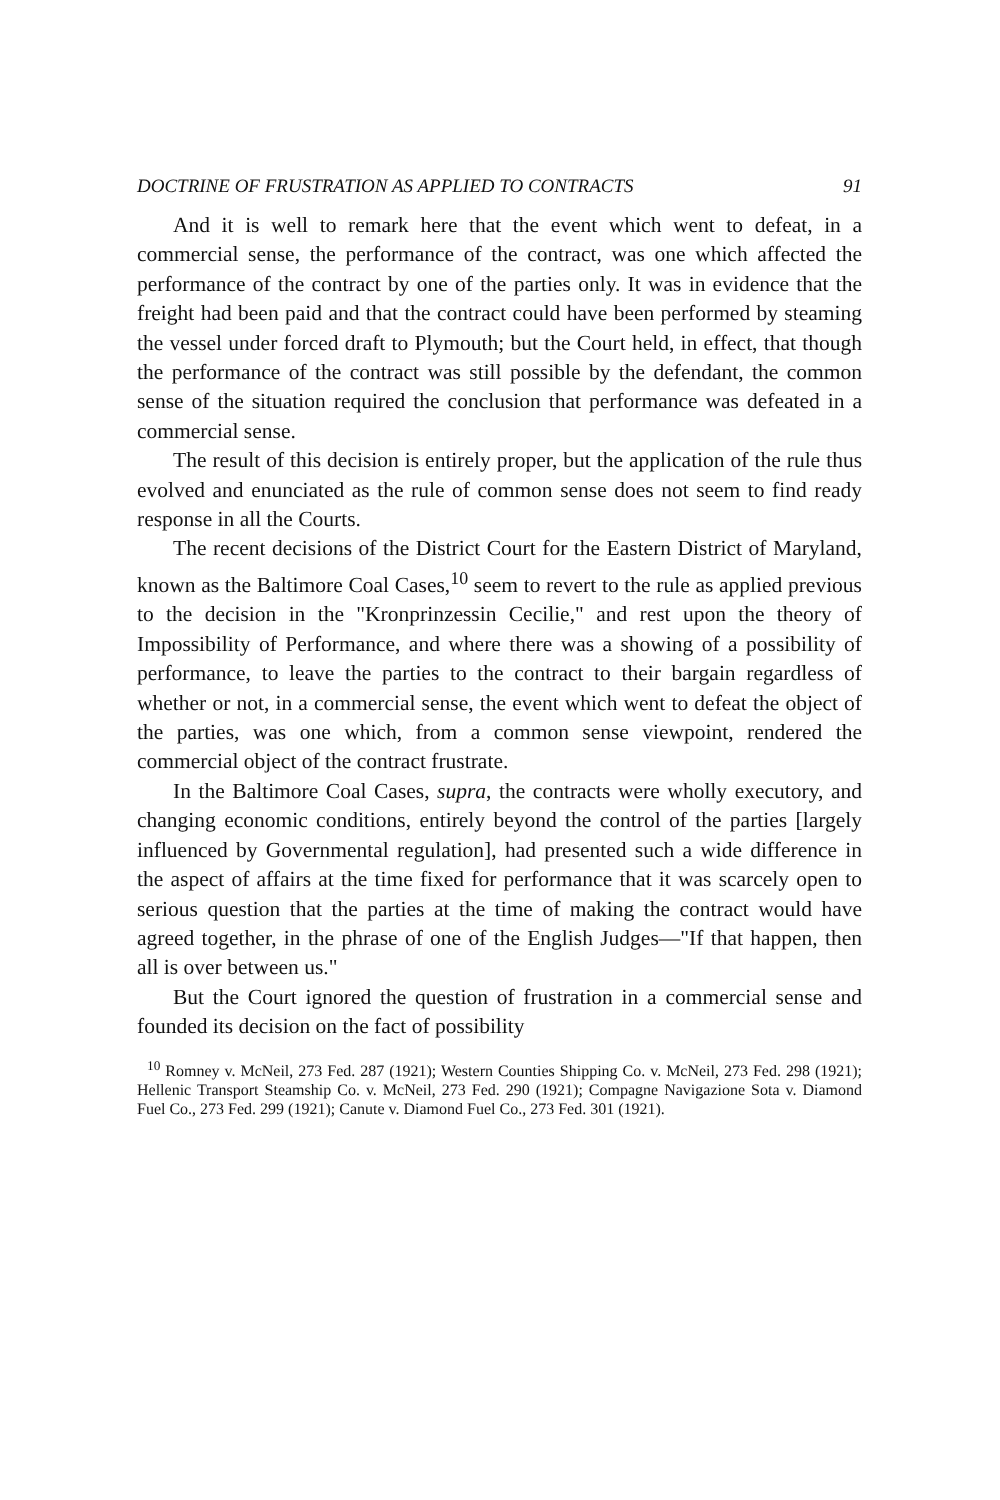DOCTRINE OF FRUSTRATION AS APPLIED TO CONTRACTS 91
And it is well to remark here that the event which went to defeat, in a commercial sense, the performance of the contract, was one which affected the performance of the contract by one of the parties only. It was in evidence that the freight had been paid and that the contract could have been performed by steaming the vessel under forced draft to Plymouth; but the Court held, in effect, that though the performance of the contract was still possible by the defendant, the common sense of the situation required the conclusion that performance was defeated in a commercial sense.
The result of this decision is entirely proper, but the application of the rule thus evolved and enunciated as the rule of common sense does not seem to find ready response in all the Courts.
The recent decisions of the District Court for the Eastern District of Maryland, known as the Baltimore Coal Cases,<sup>10</sup> seem to revert to the rule as applied previous to the decision in the "Kronprinzessin Cecilie," and rest upon the theory of Impossibility of Performance, and where there was a showing of a possibility of performance, to leave the parties to the contract to their bargain regardless of whether or not, in a commercial sense, the event which went to defeat the object of the parties, was one which, from a common sense viewpoint, rendered the commercial object of the contract frustrate.
In the Baltimore Coal Cases, supra, the contracts were wholly executory, and changing economic conditions, entirely beyond the control of the parties [largely influenced by Governmental regulation], had presented such a wide difference in the aspect of affairs at the time fixed for performance that it was scarcely open to serious question that the parties at the time of making the contract would have agreed together, in the phrase of one of the English Judges—"If that happen, then all is over between us."
But the Court ignored the question of frustration in a commercial sense and founded its decision on the fact of possibility
<sup>10</sup> Romney v. McNeil, 273 Fed. 287 (1921); Western Counties Shipping Co. v. McNeil, 273 Fed. 298 (1921); Hellenic Transport Steamship Co. v. McNeil, 273 Fed. 290 (1921); Compagne Navigazione Sota v. Diamond Fuel Co., 273 Fed. 299 (1921); Canute v. Diamond Fuel Co., 273 Fed. 301 (1921).